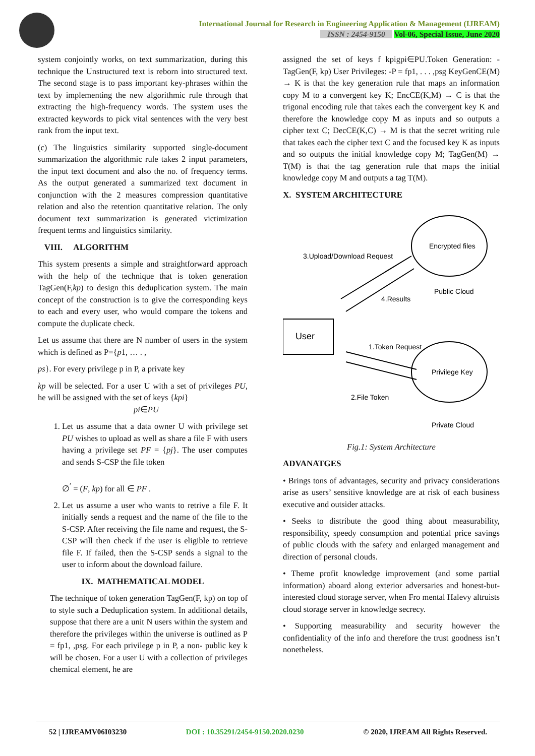International Journal for Research in Engineering Application & Management (IJREAM)
ISSN : 2454-9150 Vol-06, Special Issue, June 2020
system conjointly works, on text summarization, during this technique the Unstructured text is reborn into structured text. The second stage is to pass important key-phrases within the text by implementing the new algorithmic rule through that extracting the high-frequency words. The system uses the extracted keywords to pick vital sentences with the very best rank from the input text.
(c) The linguistics similarity supported single-document summarization the algorithmic rule takes 2 input parameters, the input text document and also the no. of frequency terms. As the output generated a summarized text document in conjunction with the 2 measures compression quantitative relation and also the retention quantitative relation. The only document text summarization is generated victimization frequent terms and linguistics similarity.
VIII. ALGORITHM
This system presents a simple and straightforward approach with the help of the technique that is token generation TagGen(F,kp) to design this deduplication system. The main concept of the construction is to give the corresponding keys to each and every user, who would compare the tokens and compute the duplicate check.
Let us assume that there are N number of users in the system which is defined as P={p1, … . ,
ps}. For every privilege p in P, a private key
kp will be selected. For a user U with a set of privileges PU, he will be assigned with the set of keys {kpi}
pi∈PU
1. Let us assume that a data owner U with privilege set PU wishes to upload as well as share a file F with users having a privilege set PF = {pj}. The user computes and sends S-CSP the file token
∅<sup>′</sup> = (F, kp) for all ∈ PF .
2. Let us assume a user who wants to retrive a file F. It initially sends a request and the name of the file to the S-CSP. After receiving the file name and request, the S- CSP will then check if the user is eligible to retrieve file F. If failed, then the S-CSP sends a signal to the user to inform about the download failure.
IX. MATHEMATICAL MODEL
The technique of token generation TagGen(F, kp) on top of to style such a Deduplication system. In additional details, suppose that there are a unit N users within the system and therefore the privileges within the universe is outlined as P = fp1, ,psg. For each privilege p in P, a non- public key k will be chosen. For a user U with a collection of privileges chemical element, he are
assigned the set of keys f kpigpi∈PU.Token Generation: - TagGen(F, kp) User Privileges: -P = fp1, . . . ,psg KeyGenCE(M) → K is that the key generation rule that maps an information copy M to a convergent key K; EncCE(K,M) → C is that the trigonal encoding rule that takes each the convergent key K and therefore the knowledge copy M as inputs and so outputs a cipher text C; DecCE(K,C) → M is that the secret writing rule that takes each the cipher text C and the focused key K as inputs and so outputs the initial knowledge copy M; TagGen(M) → T(M) is that the tag generation rule that maps the initial knowledge copy M and outputs a tag T(M).
X. SYSTEM ARCHITECTURE
Encrypted files
Public Cloud
Privilege Key
Private Cloud
User
3.Upload/Download Request
4.Results
1.Token Request
2.File Token
Fig.1: System Architecture
ADVANATGES
• Brings tons of advantages, security and privacy considerations arise as users’ sensitive knowledge are at risk of each business executive and outsider attacks.
• Seeks to distribute the good thing about measurability, responsibility, speedy consumption and potential price savings of public clouds with the safety and enlarged management and direction of personal clouds.
• Theme profit knowledge improvement (and some partial information) aboard along exterior adversaries and honest-but- interested cloud storage server, when Fro mental Halevy altruists cloud storage server in knowledge secrecy.
• Supporting measurability and security however the confidentiality of the info and therefore the trust goodness isn’t nonetheless.
52 | IJREAMV06I03230 DOI : 10.35291/2454-9150.2020.0230 © 2020, IJREAM All Rights Reserved.